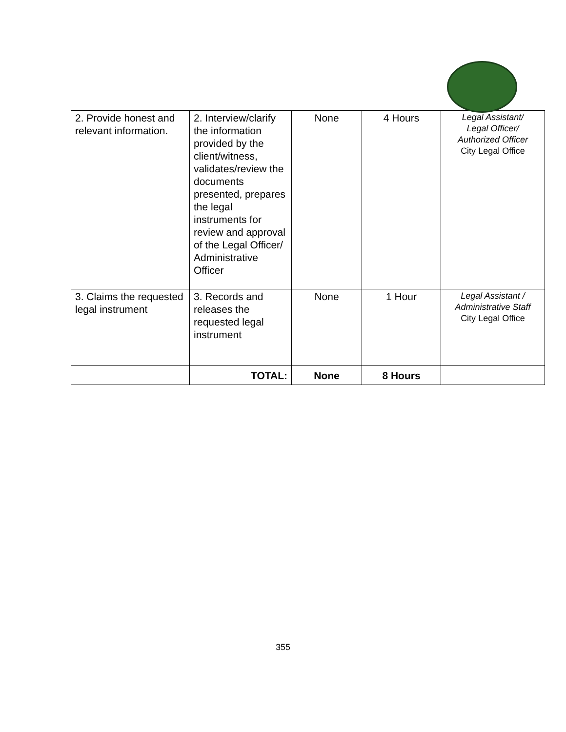| 2. Provide honest and relevant information. | 2. Interview/clarify the information provided by the client/witness, validates/review the documents presented, prepares the legal instruments for review and approval of the Legal Officer/ Administrative Officer | None | 4 Hours | Legal Assistant/ Legal Officer/ Authorized Officer City Legal Office |
| 3. Claims the requested legal instrument | 3. Records and releases the requested legal instrument | None | 1 Hour | Legal Assistant / Administrative Staff City Legal Office |
| | TOTAL: | None | 8 Hours | |
355